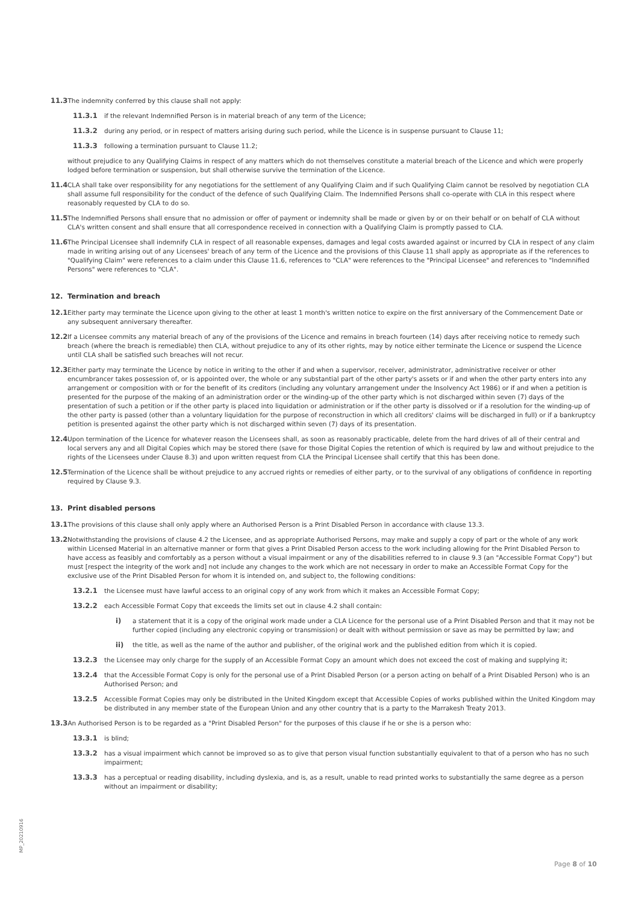11.3 The indemnity conferred by this clause shall not apply:
11.3.1 if the relevant Indemnified Person is in material breach of any term of the Licence;
11.3.2 during any period, or in respect of matters arising during such period, while the Licence is in suspense pursuant to Clause 11;
11.3.3 following a termination pursuant to Clause 11.2;
without prejudice to any Qualifying Claims in respect of any matters which do not themselves constitute a material breach of the Licence and which were properly lodged before termination or suspension, but shall otherwise survive the termination of the Licence.
11.4 CLA shall take over responsibility for any negotiations for the settlement of any Qualifying Claim and if such Qualifying Claim cannot be resolved by negotiation CLA shall assume full responsibility for the conduct of the defence of such Qualifying Claim. The Indemnified Persons shall co-operate with CLA in this respect where reasonably requested by CLA to do so.
11.5 The Indemnified Persons shall ensure that no admission or offer of payment or indemnity shall be made or given by or on their behalf or on behalf of CLA without CLA's written consent and shall ensure that all correspondence received in connection with a Qualifying Claim is promptly passed to CLA.
11.6 The Principal Licensee shall indemnify CLA in respect of all reasonable expenses, damages and legal costs awarded against or incurred by CLA in respect of any claim made in writing arising out of any Licensees' breach of any term of the Licence and the provisions of this Clause 11 shall apply as appropriate as if the references to "Qualifying Claim" were references to a claim under this Clause 11.6, references to "CLA" were references to the "Principal Licensee" and references to "Indemnified Persons" were references to "CLA".
12. Termination and breach
12.1 Either party may terminate the Licence upon giving to the other at least 1 month's written notice to expire on the first anniversary of the Commencement Date or any subsequent anniversary thereafter.
12.2 If a Licensee commits any material breach of any of the provisions of the Licence and remains in breach fourteen (14) days after receiving notice to remedy such breach (where the breach is remediable) then CLA, without prejudice to any of its other rights, may by notice either terminate the Licence or suspend the Licence until CLA shall be satisfied such breaches will not recur.
12.3 Either party may terminate the Licence by notice in writing to the other if and when a supervisor, receiver, administrator, administrative receiver or other encumbrancer takes possession of, or is appointed over, the whole or any substantial part of the other party's assets or if and when the other party enters into any arrangement or composition with or for the benefit of its creditors (including any voluntary arrangement under the Insolvency Act 1986) or if and when a petition is presented for the purpose of the making of an administration order or the winding-up of the other party which is not discharged within seven (7) days of the presentation of such a petition or if the other party is placed into liquidation or administration or if the other party is dissolved or if a resolution for the winding-up of the other party is passed (other than a voluntary liquidation for the purpose of reconstruction in which all creditors' claims will be discharged in full) or if a bankruptcy petition is presented against the other party which is not discharged within seven (7) days of its presentation.
12.4 Upon termination of the Licence for whatever reason the Licensees shall, as soon as reasonably practicable, delete from the hard drives of all of their central and local servers any and all Digital Copies which may be stored there (save for those Digital Copies the retention of which is required by law and without prejudice to the rights of the Licensees under Clause 8.3) and upon written request from CLA the Principal Licensee shall certify that this has been done.
12.5 Termination of the Licence shall be without prejudice to any accrued rights or remedies of either party, or to the survival of any obligations of confidence in reporting required by Clause 9.3.
13. Print disabled persons
13.1 The provisions of this clause shall only apply where an Authorised Person is a Print Disabled Person in accordance with clause 13.3.
13.2 Notwithstanding the provisions of clause 4.2 the Licensee, and as appropriate Authorised Persons, may make and supply a copy of part or the whole of any work within Licensed Material in an alternative manner or form that gives a Print Disabled Person access to the work including allowing for the Print Disabled Person to have access as feasibly and comfortably as a person without a visual impairment or any of the disabilities referred to in clause 9.3 (an "Accessible Format Copy") but must [respect the integrity of the work and] not include any changes to the work which are not necessary in order to make an Accessible Format Copy for the exclusive use of the Print Disabled Person for whom it is intended on, and subject to, the following conditions:
13.2.1 the Licensee must have lawful access to an original copy of any work from which it makes an Accessible Format Copy;
13.2.2 each Accessible Format Copy that exceeds the limits set out in clause 4.2 shall contain:
i) a statement that it is a copy of the original work made under a CLA Licence for the personal use of a Print Disabled Person and that it may not be further copied (including any electronic copying or transmission) or dealt with without permission or save as may be permitted by law; and
ii) the title, as well as the name of the author and publisher, of the original work and the published edition from which it is copied.
13.2.3 the Licensee may only charge for the supply of an Accessible Format Copy an amount which does not exceed the cost of making and supplying it;
13.2.4 that the Accessible Format Copy is only for the personal use of a Print Disabled Person (or a person acting on behalf of a Print Disabled Person) who is an Authorised Person; and
13.2.5 Accessible Format Copies may only be distributed in the United Kingdom except that Accessible Copies of works published within the United Kingdom may be distributed in any member state of the European Union and any other country that is a party to the Marrakesh Treaty 2013.
13.3 An Authorised Person is to be regarded as a "Print Disabled Person" for the purposes of this clause if he or she is a person who:
13.3.1 is blind;
13.3.2 has a visual impairment which cannot be improved so as to give that person visual function substantially equivalent to that of a person who has no such impairment;
13.3.3 has a perceptual or reading disability, including dyslexia, and is, as a result, unable to read printed works to substantially the same degree as a person without an impairment or disability;
MP_20210916
Page 8 of 10